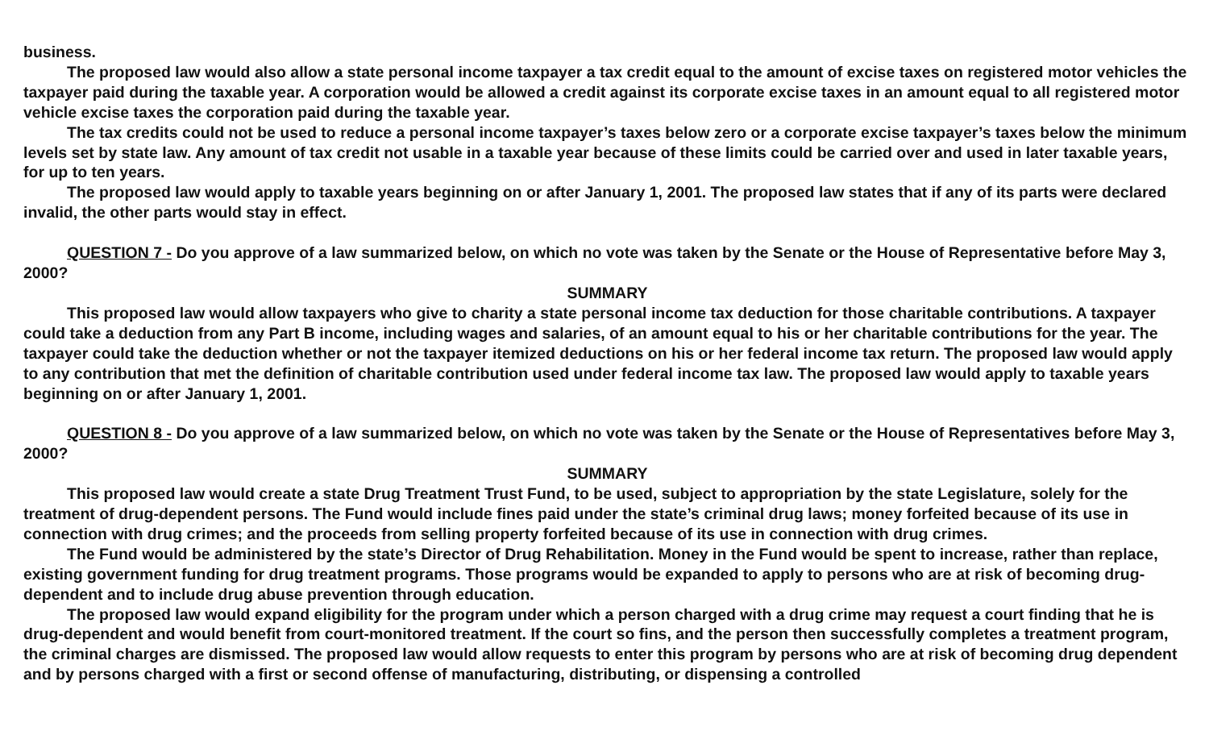business.
The proposed law would also allow a state personal income taxpayer a tax credit equal to the amount of excise taxes on registered motor vehicles the taxpayer paid during the taxable year. A corporation would be allowed a credit against its corporate excise taxes in an amount equal to all registered motor vehicle excise taxes the corporation paid during the taxable year.
The tax credits could not be used to reduce a personal income taxpayer’s taxes below zero or a corporate excise taxpayer’s taxes below the minimum levels set by state law. Any amount of tax credit not usable in a taxable year because of these limits could be carried over and used in later taxable years, for up to ten years.
The proposed law would apply to taxable years beginning on or after January 1, 2001. The proposed law states that if any of its parts were declared invalid, the other parts would stay in effect.
QUESTION 7 - Do you approve of a law summarized below, on which no vote was taken by the Senate or the House of Representative before May 3, 2000?
SUMMARY
This proposed law would allow taxpayers who give to charity a state personal income tax deduction for those charitable contributions. A taxpayer could take a deduction from any Part B income, including wages and salaries, of an amount equal to his or her charitable contributions for the year. The taxpayer could take the deduction whether or not the taxpayer itemized deductions on his or her federal income tax return. The proposed law would apply to any contribution that met the definition of charitable contribution used under federal income tax law. The proposed law would apply to taxable years beginning on or after January 1, 2001.
QUESTION 8 - Do you approve of a law summarized below, on which no vote was taken by the Senate or the House of Representatives before May 3, 2000?
SUMMARY
This proposed law would create a state Drug Treatment Trust Fund, to be used, subject to appropriation by the state Legislature, solely for the treatment of drug-dependent persons. The Fund would include fines paid under the state’s criminal drug laws; money forfeited because of its use in connection with drug crimes; and the proceeds from selling property forfeited because of its use in connection with drug crimes.
The Fund would be administered by the state’s Director of Drug Rehabilitation. Money in the Fund would be spent to increase, rather than replace, existing government funding for drug treatment programs. Those programs would be expanded to apply to persons who are at risk of becoming drug-dependent and to include drug abuse prevention through education.
The proposed law would expand eligibility for the program under which a person charged with a drug crime may request a court finding that he is drug-dependent and would benefit from court-monitored treatment. If the court so fins, and the person then successfully completes a treatment program, the criminal charges are dismissed. The proposed law would allow requests to enter this program by persons who are at risk of becoming drug dependent and by persons charged with a first or second offense of manufacturing, distributing, or dispensing a controlled